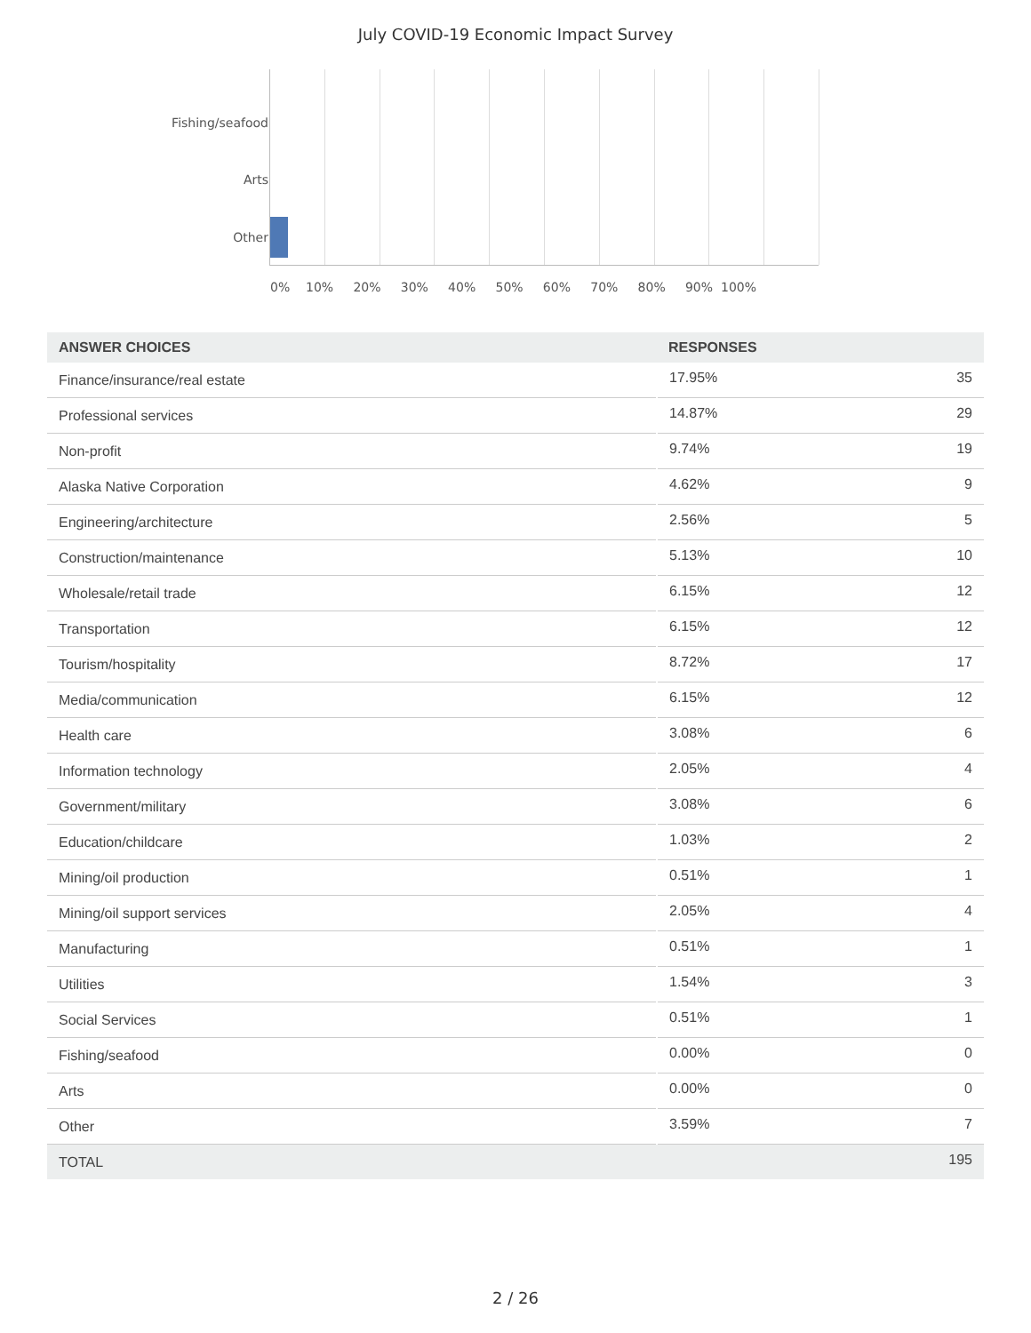July COVID-19 Economic Impact Survey
Fishing/seafood
Arts
Other
0% 10% 20% 30% 40% 50% 60% 70% 80% 90% 100%
| ANSWER CHOICES | RESPONSES | |
| --- | --- | --- |
| Finance/insurance/real estate | 17.95% | 35 |
| Professional services | 14.87% | 29 |
| Non-profit | 9.74% | 19 |
| Alaska Native Corporation | 4.62% | 9 |
| Engineering/architecture | 2.56% | 5 |
| Construction/maintenance | 5.13% | 10 |
| Wholesale/retail trade | 6.15% | 12 |
| Transportation | 6.15% | 12 |
| Tourism/hospitality | 8.72% | 17 |
| Media/communication | 6.15% | 12 |
| Health care | 3.08% | 6 |
| Information technology | 2.05% | 4 |
| Government/military | 3.08% | 6 |
| Education/childcare | 1.03% | 2 |
| Mining/oil production | 0.51% | 1 |
| Mining/oil support services | 2.05% | 4 |
| Manufacturing | 0.51% | 1 |
| Utilities | 1.54% | 3 |
| Social Services | 0.51% | 1 |
| Fishing/seafood | 0.00% | 0 |
| Arts | 0.00% | 0 |
| Other | 3.59% | 7 |
| TOTAL | | 195 |
2 / 26